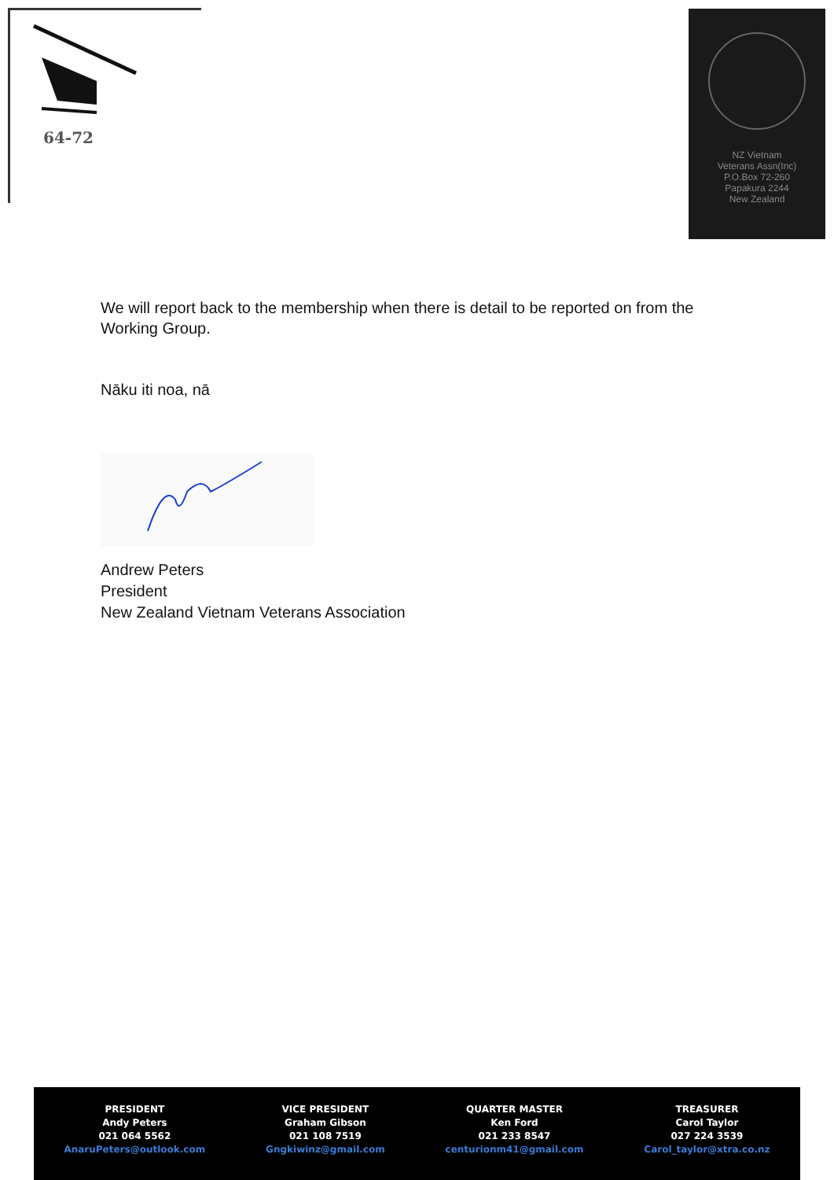64-72
NZ Vietnam
Veterans Assn(Inc)
P.O.Box 72-260
Papakura 2244
New Zealand
We will report back to the membership when there is detail to be reported on from the Working Group.
Nāku iti noa, nā
Andrew Peters
President
New Zealand Vietnam Veterans Association
PRESIDENT
Andy Peters
021 064 5562
AnaruPeters@outlook.com
VICE PRESIDENT
Graham Gibson
021 108 7519
Gngkiwinz@gmail.com
QUARTER MASTER
Ken Ford
021 233 8547
centurionm41@gmail.com
TREASURER
Carol Taylor
027 224 3539
Carol_taylor@xtra.co.nz